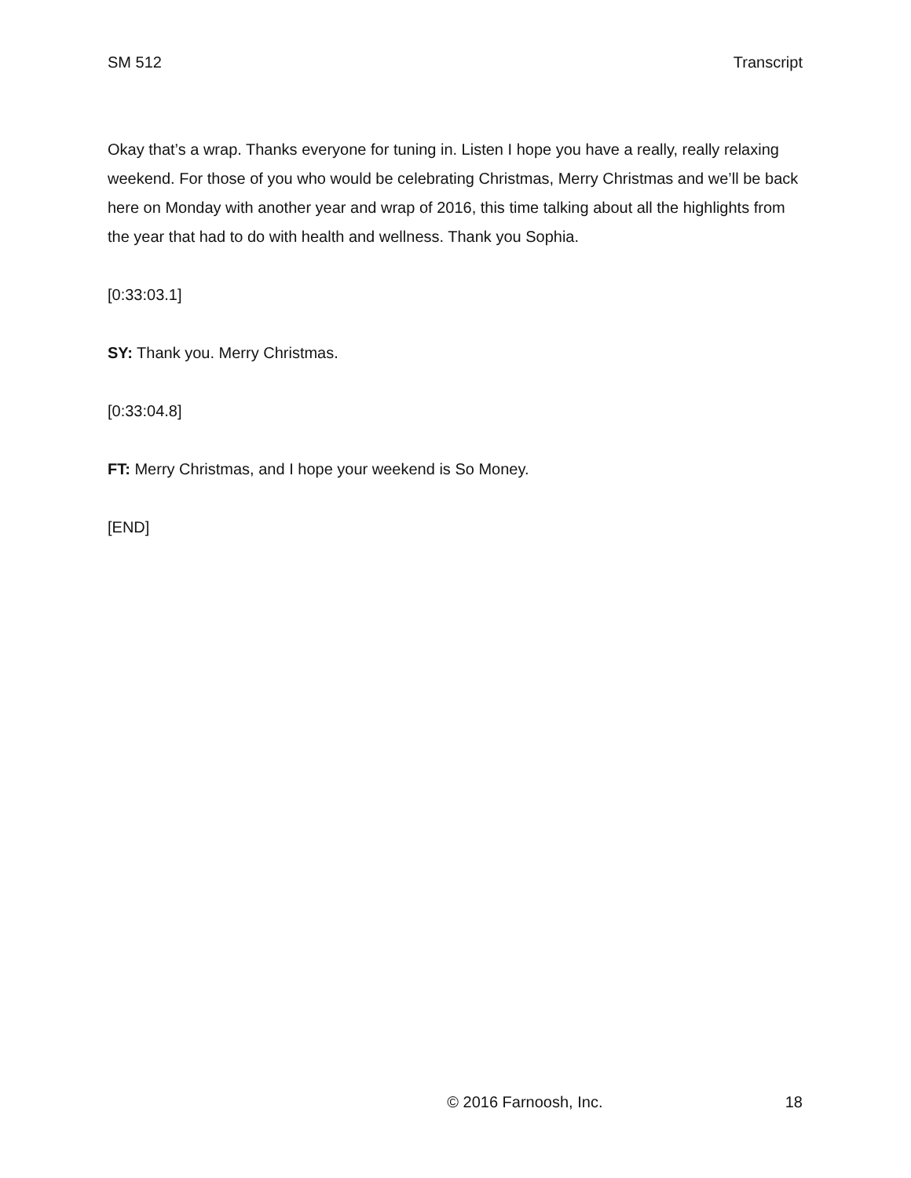SM 512 Transcript
Okay that’s a wrap. Thanks everyone for tuning in. Listen I hope you have a really, really relaxing weekend. For those of you who would be celebrating Christmas, Merry Christmas and we’ll be back here on Monday with another year and wrap of 2016, this time talking about all the highlights from the year that had to do with health and wellness. Thank you Sophia.
[0:33:03.1]
SY: Thank you. Merry Christmas.
[0:33:04.8]
FT: Merry Christmas, and I hope your weekend is So Money.
[END]
© 2016 Farnoosh, Inc. 18